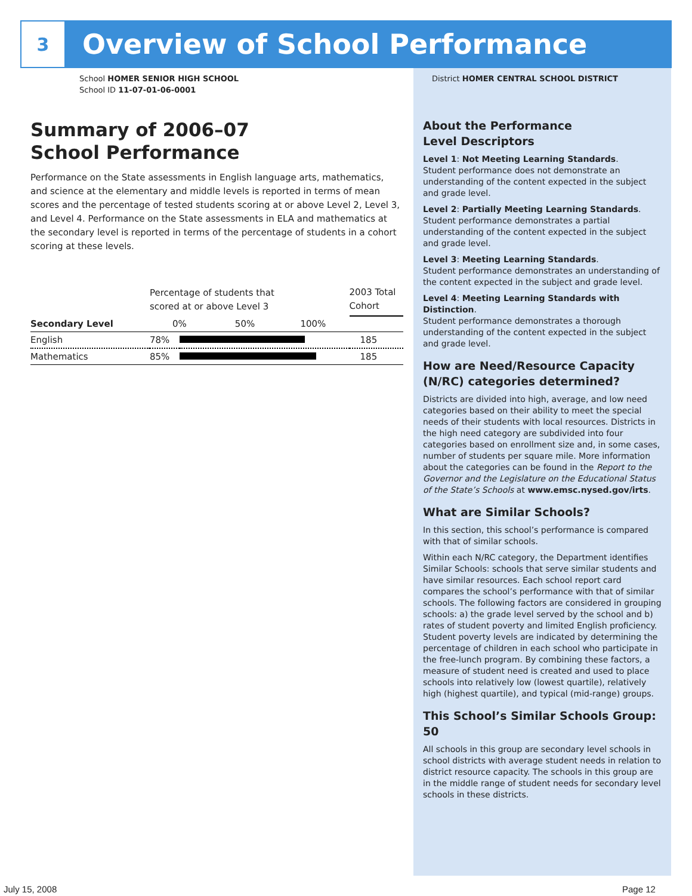3
Overview of School Performance
School HOMER SENIOR HIGH SCHOOL
School ID 11-07-01-06-0001
Summary of 2006–07
School Performance
Performance on the State assessments in English language arts, mathematics, and science at the elementary and middle levels is reported in terms of mean scores and the percentage of tested students scoring at or above Level 2, Level 3, and Level 4. Performance on the State assessments in ELA and mathematics at the secondary level is reported in terms of the percentage of students in a cohort scoring at these levels.
| | Percentage of students that scored at or above Level 3 | | 2003 Total Cohort |
| --- | --- | --- | --- |
| Secondary Level | 0% 50% 100% | | |
| English | 78% | | 185 |
| Mathematics | 85% | | 185 |
District HOMER CENTRAL SCHOOL DISTRICT
About the Performance
Level Descriptors
Level 1: Not Meeting Learning Standards.
Student performance does not demonstrate an understanding of the content expected in the subject and grade level.
Level 2: Partially Meeting Learning Standards.
Student performance demonstrates a partial understanding of the content expected in the subject and grade level.
Level 3: Meeting Learning Standards.
Student performance demonstrates an understanding of the content expected in the subject and grade level.
Level 4: Meeting Learning Standards with Distinction.
Student performance demonstrates a thorough understanding of the content expected in the subject and grade level.
How are Need/Resource Capacity (N/RC) categories determined?
Districts are divided into high, average, and low need categories based on their ability to meet the special needs of their students with local resources. Districts in the high need category are subdivided into four categories based on enrollment size and, in some cases, number of students per square mile. More information about the categories can be found in the Report to the Governor and the Legislature on the Educational Status of the State’s Schools at www.emsc.nysed.gov/irts.
What are Similar Schools?
In this section, this school’s performance is compared with that of similar schools.
Within each N/RC category, the Department identifies Similar Schools: schools that serve similar students and have similar resources. Each school report card compares the school’s performance with that of similar schools. The following factors are considered in grouping schools: a) the grade level served by the school and b) rates of student poverty and limited English proficiency. Student poverty levels are indicated by determining the percentage of children in each school who participate in the free-lunch program. By combining these factors, a measure of student need is created and used to place schools into relatively low (lowest quartile), relatively high (highest quartile), and typical (mid-range) groups.
This School’s Similar Schools Group: 50
All schools in this group are secondary level schools in school districts with average student needs in relation to district resource capacity. The schools in this group are in the middle range of student needs for secondary level schools in these districts.
July 15, 2008 Page 12